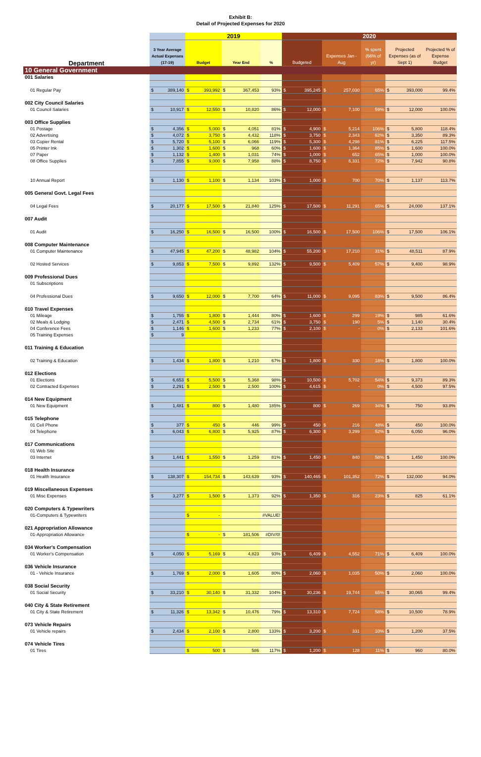Exhibit B:
Detail of Projected Expenses for 2020
| | | 2019 | | | 2020 | | | | |
| --- | --- | --- | --- | --- | --- | --- | --- | --- | --- |
| Department | 3 Year Average Actual Expenses (17-19) | Budget | Year End | % | Budgeted | Expenses Jan - Aug | % spent (66% of yr) | Projected Expenses (as of Sept 1) | Projected % of Expense Budget |
| 10 General Government | | | | | | | | | |
| 001 Salaries | | | | | | | | | |
| 01 Regular Pay | $ 389,140 | $ 393,992 | $ 367,453 | 93% | $ 395,245 | $ 257,030 | 65% | $ 393,000 | 99.4% |
| 002 City Council Salaries | | | | | | | | | |
| 01 Council Salaries | $ 10,917 | $ 12,550 | $ 10,820 | 86% | $ 12,000 | $ 7,100 | 59% | $ 12,000 | 100.0% |
| 003 Office Supplies | | | | | | | | | |
| 01 Postage | $ 4,356 | $ 5,000 | $ 4,051 | 81% | $ 4,900 | $ 5,214 | 106% | $ 5,800 | 118.4% |
| 02 Advertising | $ 4,072 | $ 3,750 | $ 4,432 | 118% | $ 3,750 | $ 2,343 | 62% | $ 3,350 | 89.3% |
| 03 Copier Rental | $ 5,720 | $ 5,100 | $ 6,066 | 119% | $ 5,300 | $ 4,298 | 81% | $ 6,225 | 117.5% |
| 05 Printer Ink | $ 1,302 | $ 1,600 | $ 968 | 60% | $ 1,600 | $ 1,364 | 85% | $ 1,600 | 100.0% |
| 07 Paper | $ 1,132 | $ 1,400 | $ 1,031 | 74% | $ 1,000 | $ 652 | 65% | $ 1,000 | 100.0% |
| 08 Office Supplies | $ 7,855 | $ 9,000 | $ 7,958 | 88% | $ 8,750 | $ 6,331 | 72% | $ 7,942 | 90.8% |
| 10 Annual Report | $ 1,130 | $ 1,100 | $ 1,134 | 103% | $ 1,000 | $ 700 | 70% | $ 1,137 | 113.7% |
| 005 General Govt. Legal Fees | | | | | | | | | |
| 04 Legal Fees | $ 20,177 | $ 17,500 | $ 21,840 | 125% | $ 17,500 | $ 11,291 | 65% | $ 24,000 | 137.1% |
| 007 Audit | | | | | | | | | |
| 01 Audit | $ 16,250 | $ 16,500 | $ 16,500 | 100% | $ 16,500 | $ 17,500 | 106% | $ 17,500 | 106.1% |
| 008 Computer Maintenance | | | | | | | | | |
| 01 Computer Maintenance | $ 47,945 | $ 47,200 | $ 48,982 | 104% | $ 55,200 | $ 17,210 | 31% | $ 48,511 | 87.9% |
| 02 Hosted Services | $ 9,853 | $ 7,500 | $ 9,892 | 132% | $ 9,500 | $ 5,409 | 57% | $ 9,400 | 98.9% |
| 009 Professional Dues | | | | | | | | | |
| 01 Subscriptions | | | | | | | | | |
| 04 Professional Dues | $ 9,650 | $ 12,000 | $ 7,700 | 64% | $ 11,000 | $ 9,095 | 83% | $ 9,500 | 86.4% |
| 010 Travel Expenses | | | | | | | | | |
| 01 Mileage | $ 1,755 | $ 1,800 | $ 1,444 | 80% | $ 1,600 | $ 299 | 19% | $ 985 | 61.6% |
| 02 Meals & Lodging | $ 2,471 | $ 4,500 | $ 2,734 | 61% | $ 3,750 | $ 190 | 5% | $ 1,140 | 30.4% |
| 04 Conference Fees | $ 1,146 | $ 1,600 | $ 1,233 | 77% | $ 2,100 | $ - | 0% | $ 2,133 | 101.6% |
| 05 Training Expenses | $ 9 | | | | | | | | |
| 011 Training & Education | | | | | | | | | |
| 02 Training & Education | $ 1,434 | $ 1,800 | $ 1,210 | 67% | $ 1,800 | $ 330 | 18% | $ 1,800 | 100.0% |
| 012 Elections | | | | | | | | | |
| 01 Elections | $ 6,653 | $ 5,500 | $ 5,368 | 98% | $ 10,500 | $ 5,702 | 54% | $ 9,373 | 89.3% |
| 02 Contracted Expenses | $ 2,291 | $ 2,500 | $ 2,500 | 100% | $ 4,615 | $ - | 0% | $ 4,500 | 97.5% |
| 014 New Equipment | | | | | | | | | |
| 01 New Equipment | $ 1,481 | $ 800 | $ 1,480 | 185% | $ 800 | $ 269 | 34% | $ 750 | 93.8% |
| 015 Telephone | | | | | | | | | |
| 01 Cell Phone | $ 377 | $ 450 | $ 446 | 99% | $ 450 | $ 216 | 48% | $ 450 | 100.0% |
| 04 Telephone | $ 6,043 | $ 6,800 | $ 5,925 | 87% | $ 6,300 | $ 3,299 | 52% | $ 6,050 | 96.0% |
| 017 Communications | | | | | | | | | |
| 01 Web Site | | | | | | | | | |
| 03 Internet | $ 1,441 | $ 1,550 | $ 1,259 | 81% | $ 1,450 | $ 840 | 58% | $ 1,450 | 100.0% |
| 018 Health Insurance | | | | | | | | | |
| 01 Health Insurance | $ 138,307 | $ 154,734 | $ 143,639 | 93% | $ 140,465 | $ 101,352 | 72% | $ 132,000 | 94.0% |
| 019 Miscellaneous Expenses | | | | | | | | | |
| 01 Misc Expenses | $ 3,277 | $ 1,500 | $ 1,373 | 92% | $ 1,350 | $ 316 | 23% | $ 825 | 61.1% |
| 020 Computers & Typewriters | | | | | | | | | |
| 01-Computers & Typewriters | | $ - | | #VALUE! | | | | | |
| 021 Appropriation Allowance | | | | | | | | | |
| 01-Appropriation Allowance | | $ - | $ 181,506 | #DIV/0! | | | | | |
| 034 Worker's Compensation | | | | | | | | | |
| 01 Worker's Compensation | $ 4,050 | $ 5,169 | $ 4,823 | 93% | $ 6,409 | $ 4,552 | 71% | $ 6,409 | 100.0% |
| 036 Vehicle Insurance | | | | | | | | | |
| 01 - Vehicle Insurance | $ 1,769 | $ 2,000 | $ 1,605 | 80% | $ 2,060 | $ 1,035 | 50% | $ 2,060 | 100.0% |
| 038 Social Security | | | | | | | | | |
| 01 Social Security | $ 33,210 | $ 30,140 | $ 31,332 | 104% | $ 30,236 | $ 19,744 | 65% | $ 30,065 | 99.4% |
| 040 City & State Retirement | | | | | | | | | |
| 01 City & State Retirement | $ 11,326 | $ 13,342 | $ 10,476 | 79% | $ 13,310 | $ 7,724 | 58% | $ 10,500 | 78.9% |
| 073 Vehicle Repairs | | | | | | | | | |
| 01 Vehicle repairs | $ 2,434 | $ 2,100 | $ 2,800 | 133% | $ 3,200 | $ 331 | 10% | $ 1,200 | 37.5% |
| 074 Vehicle Tires | | | | | | | | | |
| 01 Tires | | $ 500 | $ 586 | 117% | $ 1,200 | $ 128 | 11% | $ 960 | 80.0% |